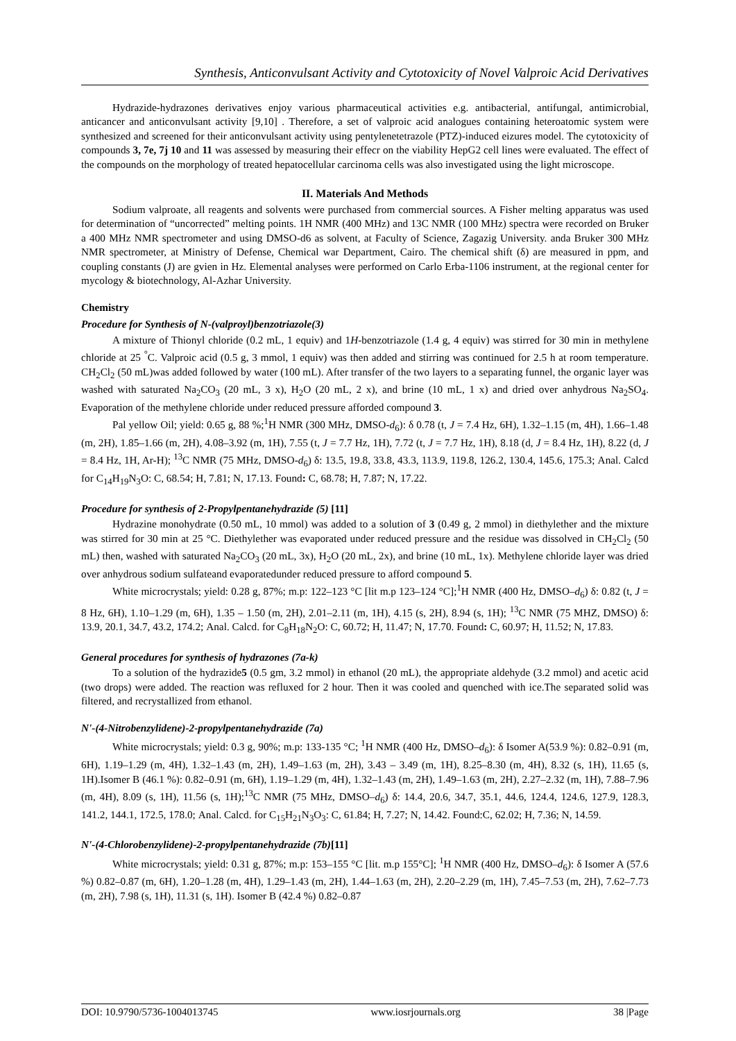Synthesis, Anticonvulsant Activity and Cytotoxicity of Novel Valproic Acid Derivatives
Hydrazide-hydrazones derivatives enjoy various pharmaceutical activities e.g. antibacterial, antifungal, antimicrobial, anticancer and anticonvulsant activity [9,10] . Therefore, a set of valproic acid analogues containing heteroatomic system were synthesized and screened for their anticonvulsant activity using pentylenetetrazole (PTZ)-induced eizures model. The cytotoxicity of compounds 3, 7e, 7j 10 and 11 was assessed by measuring their effecr on the viability HepG2 cell lines were evaluated. The effect of the compounds on the morphology of treated hepatocellular carcinoma cells was also investigated using the light microscope.
II. Materials And Methods
Sodium valproate, all reagents and solvents were purchased from commercial sources. A Fisher melting apparatus was used for determination of “uncorrected” melting points. 1H NMR (400 MHz) and 13C NMR (100 MHz) spectra were recorded on Bruker a 400 MHz NMR spectrometer and using DMSO-d6 as solvent, at Faculty of Science, Zagazig University. anda Bruker 300 MHz NMR spectrometer, at Ministry of Defense, Chemical war Department, Cairo. The chemical shift (δ) are measured in ppm, and coupling constants (J) are gvien in Hz. Elemental analyses were performed on Carlo Erba-1106 instrument, at the regional center for mycology & biotechnology, Al-Azhar University.
Chemistry
Procedure for Synthesis of N-(valproyl)benzotriazole(3)
A mixture of Thionyl chloride (0.2 mL, 1 equiv) and 1H-benzotriazole (1.4 g, 4 equiv) was stirred for 30 min in methylene chloride at 25 <sup>°</sup>C. Valproic acid (0.5 g, 3 mmol, 1 equiv) was then added and stirring was continued for 2.5 h at room temperature. CH<sub>2</sub>Cl<sub>2</sub> (50 mL)was added followed by water (100 mL). After transfer of the two layers to a separating funnel, the organic layer was washed with saturated Na<sub>2</sub>CO<sub>3</sub> (20 mL, 3 x), H<sub>2</sub>O (20 mL, 2 x), and brine (10 mL, 1 x) and dried over anhydrous Na<sub>2</sub>SO<sub>4</sub>. Evaporation of the methylene chloride under reduced pressure afforded compound 3.
Pal yellow Oil; yield: 0.65 g, 88 %;<sup>1</sup>H NMR (300 MHz, DMSO-d<sub>6</sub>): δ 0.78 (t, J = 7.4 Hz, 6H), 1.32–1.15 (m, 4H), 1.66–1.48 (m, 2H), 1.85–1.66 (m, 2H), 4.08–3.92 (m, 1H), 7.55 (t, J = 7.7 Hz, 1H), 7.72 (t, J = 7.7 Hz, 1H), 8.18 (d, J = 8.4 Hz, 1H), 8.22 (d, J = 8.4 Hz, 1H, Ar-H); <sup>13</sup>C NMR (75 MHz, DMSO-d<sub>6</sub>) δ: 13.5, 19.8, 33.8, 43.3, 113.9, 119.8, 126.2, 130.4, 145.6, 175.3; Anal. Calcd for C<sub>14</sub>H<sub>19</sub>N<sub>3</sub>O: C, 68.54; H, 7.81; N, 17.13. Found: C, 68.78; H, 7.87; N, 17.22.
Procedure for synthesis of 2-Propylpentanehydrazide (5) [11]
Hydrazine monohydrate (0.50 mL, 10 mmol) was added to a solution of 3 (0.49 g, 2 mmol) in diethylether and the mixture was stirred for 30 min at 25 °C. Diethylether was evaporated under reduced pressure and the residue was dissolved in CH<sub>2</sub>Cl<sub>2</sub> (50 mL) then, washed with saturated Na<sub>2</sub>CO<sub>3</sub> (20 mL, 3x), H<sub>2</sub>O (20 mL, 2x), and brine (10 mL, 1x). Methylene chloride layer was dried over anhydrous sodium sulfateand evaporatedunder reduced pressure to afford compound 5.
White microcrystals; yield: 0.28 g, 87%; m.p: 122–123 °C [lit m.p 123–124 °C];<sup>1</sup>H NMR (400 Hz, DMSO–d<sub>6</sub>) δ: 0.82 (t, J = 8 Hz, 6H), 1.10–1.29 (m, 6H), 1.35 – 1.50 (m, 2H), 2.01–2.11 (m, 1H), 4.15 (s, 2H), 8.94 (s, 1H); <sup>13</sup>C NMR (75 MHZ, DMSO) δ: 13.9, 20.1, 34.7, 43.2, 174.2; Anal. Calcd. for C<sub>8</sub>H<sub>18</sub>N<sub>2</sub>O: C, 60.72; H, 11.47; N, 17.70. Found: C, 60.97; H, 11.52; N, 17.83.
General procedures for synthesis of hydrazones (7a-k)
To a solution of the hydrazide5 (0.5 gm, 3.2 mmol) in ethanol (20 mL), the appropriate aldehyde (3.2 mmol) and acetic acid (two drops) were added. The reaction was refluxed for 2 hour. Then it was cooled and quenched with ice.The separated solid was filtered, and recrystallized from ethanol.
N'-(4-Nitrobenzylidene)-2-propylpentanehydrazide (7a)
White microcrystals; yield: 0.3 g, 90%; m.p: 133-135 °C; <sup>1</sup>H NMR (400 Hz, DMSO–d<sub>6</sub>): δ Isomer A(53.9 %): 0.82–0.91 (m, 6H), 1.19–1.29 (m, 4H), 1.32–1.43 (m, 2H), 1.49–1.63 (m, 2H), 3.43 – 3.49 (m, 1H), 8.25–8.30 (m, 4H), 8.32 (s, 1H), 11.65 (s, 1H).Isomer B (46.1 %): 0.82–0.91 (m, 6H), 1.19–1.29 (m, 4H), 1.32–1.43 (m, 2H), 1.49–1.63 (m, 2H), 2.27–2.32 (m, 1H), 7.88–7.96 (m, 4H), 8.09 (s, 1H), 11.56 (s, 1H);<sup>13</sup>C NMR (75 MHz, DMSO–d<sub>6</sub>) δ: 14.4, 20.6, 34.7, 35.1, 44.6, 124.4, 124.6, 127.9, 128.3, 141.2, 144.1, 172.5, 178.0; Anal. Calcd. for C<sub>15</sub>H<sub>21</sub>N<sub>3</sub>O<sub>3</sub>: C, 61.84; H, 7.27; N, 14.42. Found:C, 62.02; H, 7.36; N, 14.59.
N'-(4-Chlorobenzylidene)-2-propylpentanehydrazide (7b)[11]
White microcrystals; yield: 0.31 g, 87%; m.p: 153–155 °C [lit. m.p 155°C]; <sup>1</sup>H NMR (400 Hz, DMSO–d<sub>6</sub>): δ Isomer A (57.6 %) 0.82–0.87 (m, 6H), 1.20–1.28 (m, 4H), 1.29–1.43 (m, 2H), 1.44–1.63 (m, 2H), 2.20–2.29 (m, 1H), 7.45–7.53 (m, 2H), 7.62–7.73 (m, 2H), 7.98 (s, 1H), 11.31 (s, 1H). Isomer B (42.4 %) 0.82–0.87
DOI: 10.9790/5736-1004013745 www.iosrjournals.org 38 |Page